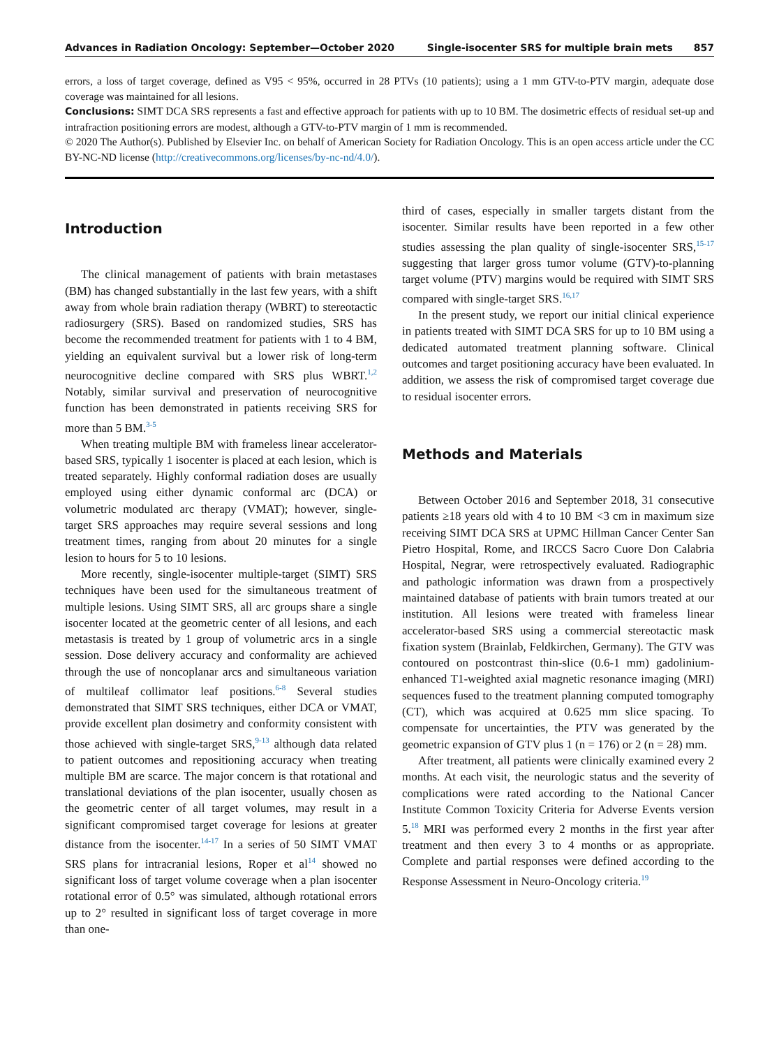Advances in Radiation Oncology: September—October 2020
Single-isocenter SRS for multiple brain mets 857
errors, a loss of target coverage, defined as V95 < 95%, occurred in 28 PTVs (10 patients); using a 1 mm GTV-to-PTV margin, adequate dose coverage was maintained for all lesions.
Conclusions: SIMT DCA SRS represents a fast and effective approach for patients with up to 10 BM. The dosimetric effects of residual set-up and intrafraction positioning errors are modest, although a GTV-to-PTV margin of 1 mm is recommended.
© 2020 The Author(s). Published by Elsevier Inc. on behalf of American Society for Radiation Oncology. This is an open access article under the CC BY-NC-ND license (http://creativecommons.org/licenses/by-nc-nd/4.0/).
Introduction
The clinical management of patients with brain metastases (BM) has changed substantially in the last few years, with a shift away from whole brain radiation therapy (WBRT) to stereotactic radiosurgery (SRS). Based on randomized studies, SRS has become the recommended treatment for patients with 1 to 4 BM, yielding an equivalent survival but a lower risk of long-term neurocognitive decline compared with SRS plus WBRT.<sup>1,2</sup> Notably, similar survival and preservation of neurocognitive function has been demonstrated in patients receiving SRS for more than 5 BM.<sup>3-5</sup>
When treating multiple BM with frameless linear accelerator-based SRS, typically 1 isocenter is placed at each lesion, which is treated separately. Highly conformal radiation doses are usually employed using either dynamic conformal arc (DCA) or volumetric modulated arc therapy (VMAT); however, single-target SRS approaches may require several sessions and long treatment times, ranging from about 20 minutes for a single lesion to hours for 5 to 10 lesions.
More recently, single-isocenter multiple-target (SIMT) SRS techniques have been used for the simultaneous treatment of multiple lesions. Using SIMT SRS, all arc groups share a single isocenter located at the geometric center of all lesions, and each metastasis is treated by 1 group of volumetric arcs in a single session. Dose delivery accuracy and conformality are achieved through the use of noncoplanar arcs and simultaneous variation of multileaf collimator leaf positions.<sup>6-8</sup> Several studies demonstrated that SIMT SRS techniques, either DCA or VMAT, provide excellent plan dosimetry and conformity consistent with those achieved with single-target SRS,<sup>9-13</sup> although data related to patient outcomes and repositioning accuracy when treating multiple BM are scarce. The major concern is that rotational and translational deviations of the plan isocenter, usually chosen as the geometric center of all target volumes, may result in a significant compromised target coverage for lesions at greater distance from the isocenter.<sup>14-17</sup> In a series of 50 SIMT VMAT SRS plans for intracranial lesions, Roper et al<sup>14</sup> showed no significant loss of target volume coverage when a plan isocenter rotational error of 0.5° was simulated, although rotational errors up to 2° resulted in significant loss of target coverage in more than one-
third of cases, especially in smaller targets distant from the isocenter. Similar results have been reported in a few other studies assessing the plan quality of single-isocenter SRS,<sup>15-17</sup> suggesting that larger gross tumor volume (GTV)-to-planning target volume (PTV) margins would be required with SIMT SRS compared with single-target SRS.<sup>16,17</sup>
In the present study, we report our initial clinical experience in patients treated with SIMT DCA SRS for up to 10 BM using a dedicated automated treatment planning software. Clinical outcomes and target positioning accuracy have been evaluated. In addition, we assess the risk of compromised target coverage due to residual isocenter errors.
Methods and Materials
Between October 2016 and September 2018, 31 consecutive patients ≥18 years old with 4 to 10 BM <3 cm in maximum size receiving SIMT DCA SRS at UPMC Hillman Cancer Center San Pietro Hospital, Rome, and IRCCS Sacro Cuore Don Calabria Hospital, Negrar, were retrospectively evaluated. Radiographic and pathologic information was drawn from a prospectively maintained database of patients with brain tumors treated at our institution. All lesions were treated with frameless linear accelerator-based SRS using a commercial stereotactic mask fixation system (Brainlab, Feldkirchen, Germany). The GTV was contoured on postcontrast thin-slice (0.6-1 mm) gadolinium-enhanced T1-weighted axial magnetic resonance imaging (MRI) sequences fused to the treatment planning computed tomography (CT), which was acquired at 0.625 mm slice spacing. To compensate for uncertainties, the PTV was generated by the geometric expansion of GTV plus 1 (n = 176) or 2 (n = 28) mm.
After treatment, all patients were clinically examined every 2 months. At each visit, the neurologic status and the severity of complications were rated according to the National Cancer Institute Common Toxicity Criteria for Adverse Events version 5.<sup>18</sup> MRI was performed every 2 months in the first year after treatment and then every 3 to 4 months or as appropriate. Complete and partial responses were defined according to the Response Assessment in Neuro-Oncology criteria.<sup>19</sup>